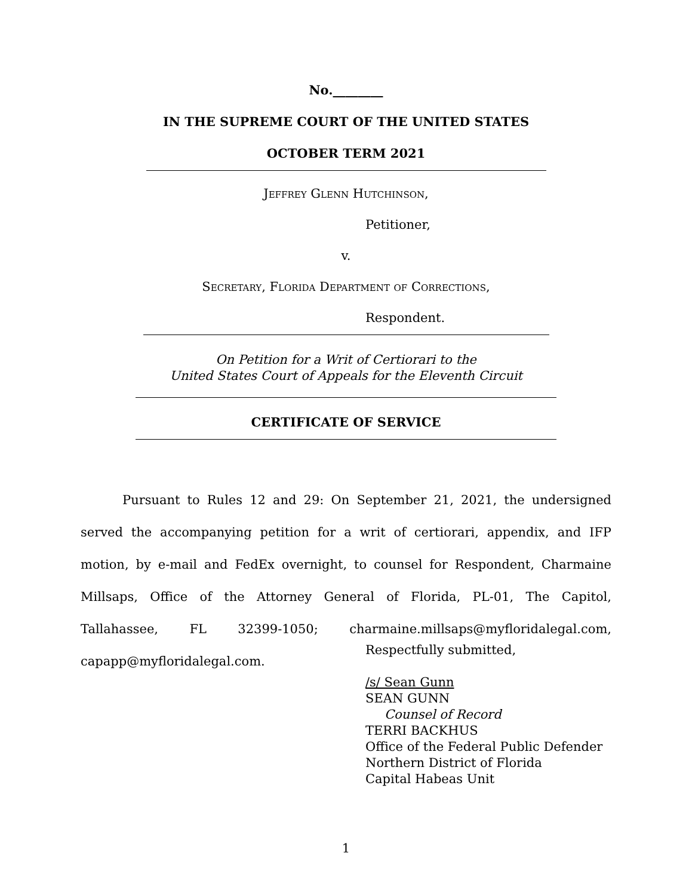No.________
IN THE SUPREME COURT OF THE UNITED STATES
OCTOBER TERM 2021
Jeffrey Glenn Hutchinson,
Petitioner,
v.
Secretary, Florida Department of Corrections,
Respondent.
On Petition for a Writ of Certiorari to the
United States Court of Appeals for the Eleventh Circuit
CERTIFICATE OF SERVICE
Pursuant to Rules 12 and 29: On September 21, 2021, the undersigned served the accompanying petition for a writ of certiorari, appendix, and IFP motion, by e-mail and FedEx overnight, to counsel for Respondent, Charmaine Millsaps, Office of the Attorney General of Florida, PL-01, The Capitol, Tallahassee, FL 32399-1050; charmaine.millsaps@myfloridalegal.com, capapp@myfloridalegal.com.
Respectfully submitted,
/s/ Sean Gunn
SEAN GUNN
Counsel of Record
TERRI BACKHUS
Office of the Federal Public Defender
Northern District of Florida
Capital Habeas Unit
1